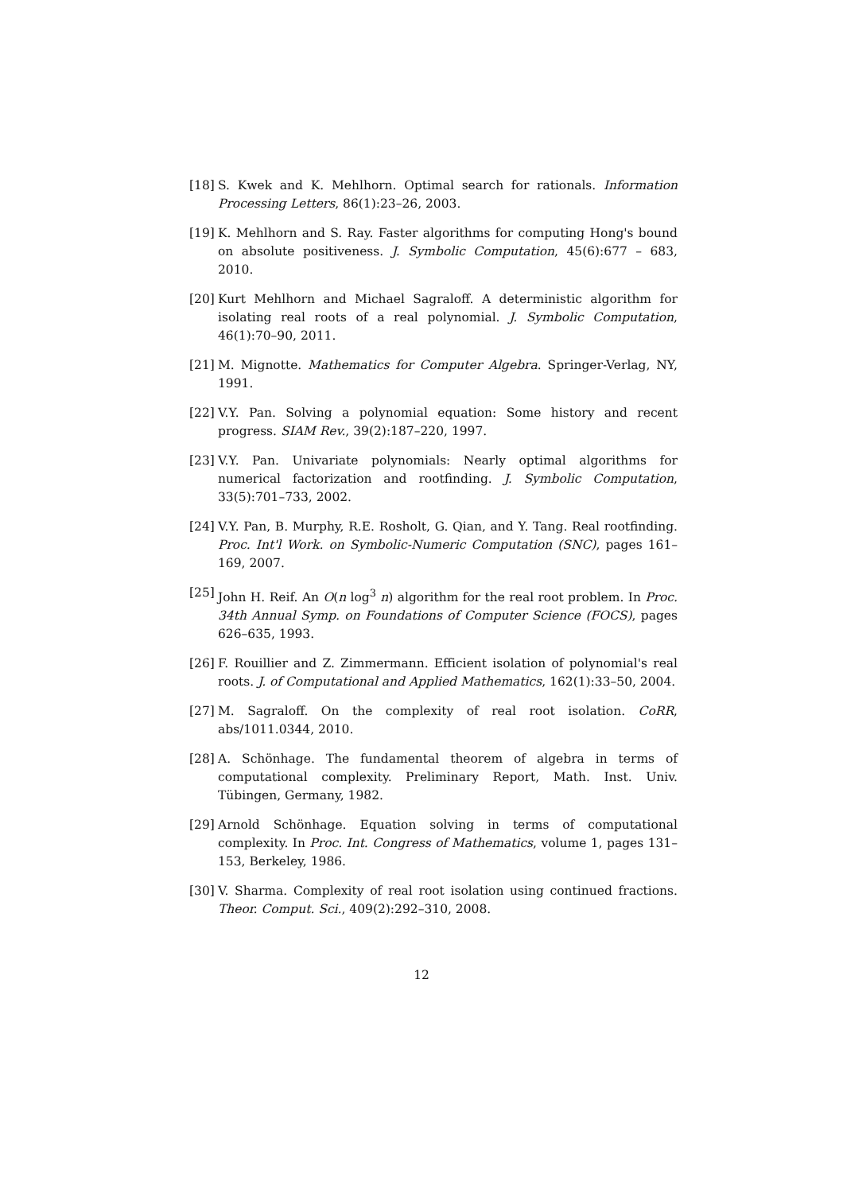[18]
S. Kwek and K. Mehlhorn. Optimal search for rationals. Information Processing Letters, 86(1):23–26, 2003.
[19]
K. Mehlhorn and S. Ray. Faster algorithms for computing Hong's bound on absolute positiveness. J. Symbolic Computation, 45(6):677 – 683, 2010.
[20]
Kurt Mehlhorn and Michael Sagraloff. A deterministic algorithm for isolating real roots of a real polynomial. J. Symbolic Computation, 46(1):70–90, 2011.
[21]
M. Mignotte. Mathematics for Computer Algebra. Springer-Verlag, NY, 1991.
[22]
V.Y. Pan. Solving a polynomial equation: Some history and recent progress. SIAM Rev., 39(2):187–220, 1997.
[23]
V.Y. Pan. Univariate polynomials: Nearly optimal algorithms for numerical factorization and rootfinding. J. Symbolic Computation, 33(5):701–733, 2002.
[24]
V.Y. Pan, B. Murphy, R.E. Rosholt, G. Qian, and Y. Tang. Real rootfinding. Proc. Int'l Work. on Symbolic-Numeric Computation (SNC), pages 161–169, 2007.
[25]
John H. Reif. An O(n log<sup>3</sup> n) algorithm for the real root problem. In Proc. 34th Annual Symp. on Foundations of Computer Science (FOCS), pages 626–635, 1993.
[26]
F. Rouillier and Z. Zimmermann. Efficient isolation of polynomial's real roots. J. of Computational and Applied Mathematics, 162(1):33–50, 2004.
[27]
M. Sagraloff. On the complexity of real root isolation. CoRR, abs/1011.0344, 2010.
[28]
A. Schönhage. The fundamental theorem of algebra in terms of computational complexity. Preliminary Report, Math. Inst. Univ. Tübingen, Germany, 1982.
[29]
Arnold Schönhage. Equation solving in terms of computational complexity. In Proc. Int. Congress of Mathematics, volume 1, pages 131–153, Berkeley, 1986.
[30]
V. Sharma. Complexity of real root isolation using continued fractions. Theor. Comput. Sci., 409(2):292–310, 2008.
12